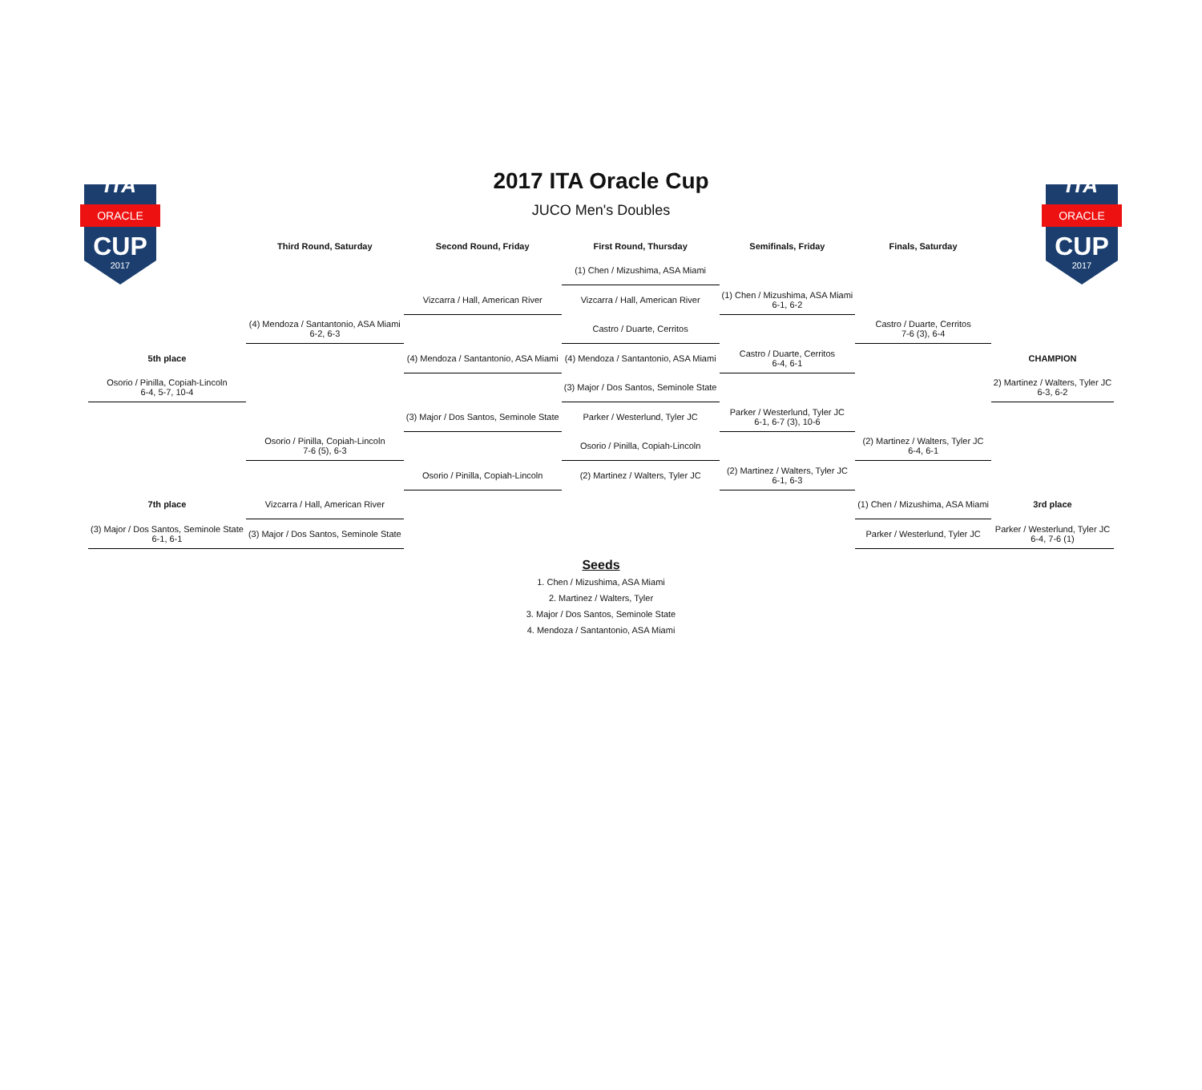ORACLE
CUP
2017
ITA
2017 ITA Oracle Cup
JUCO Men's Doubles
ORACLE
CUP
2017
ITA
| | Third Round, Saturday | Second Round, Friday | First Round, Thursday | Semifinals, Friday | Finals, Saturday | |
| --- | --- | --- | --- | --- | --- | --- |
| | | | (1) Chen / Mizushima, ASA Miami | | | |
| | | Vizcarra / Hall, American River | Vizcarra / Hall, American River | (1) Chen / Mizushima, ASA Miami 6-1, 6-2 | | |
| | (4) Mendoza / Santantonio, ASA Miami 6-2, 6-3 | | Castro / Duarte, Cerritos | | Castro / Duarte, Cerritos 7-6 (3), 6-4 | |
| 5th place | | (4) Mendoza / Santantonio, ASA Miami | (4) Mendoza / Santantonio, ASA Miami | Castro / Duarte, Cerritos 6-4, 6-1 | | CHAMPION |
| Osorio / Pinilla, Copiah-Lincoln 6-4, 5-7, 10-4 | | | (3) Major / Dos Santos, Seminole State | | | 2) Martinez / Walters, Tyler JC 6-3, 6-2 |
| | | (3) Major / Dos Santos, Seminole State | Parker / Westerlund, Tyler JC | Parker / Westerlund, Tyler JC 6-1, 6-7 (3), 10-6 | | |
| | Osorio / Pinilla, Copiah-Lincoln 7-6 (5), 6-3 | | Osorio / Pinilla, Copiah-Lincoln | | (2) Martinez / Walters, Tyler JC 6-4, 6-1 | |
| | | Osorio / Pinilla, Copiah-Lincoln | (2) Martinez / Walters, Tyler JC | (2) Martinez / Walters, Tyler JC 6-1, 6-3 | | |
| 7th place | Vizcarra / Hall, American River | | | | (1) Chen / Mizushima, ASA Miami | 3rd place |
| (3) Major / Dos Santos, Seminole State 6-1, 6-1 | (3) Major / Dos Santos, Seminole State | | | | Parker / Westerlund, Tyler JC | Parker / Westerlund, Tyler JC 6-4, 7-6 (1) |
Seeds
1. Chen / Mizushima, ASA Miami
2. Martinez / Walters, Tyler
3. Major / Dos Santos, Seminole State
4. Mendoza / Santantonio, ASA Miami